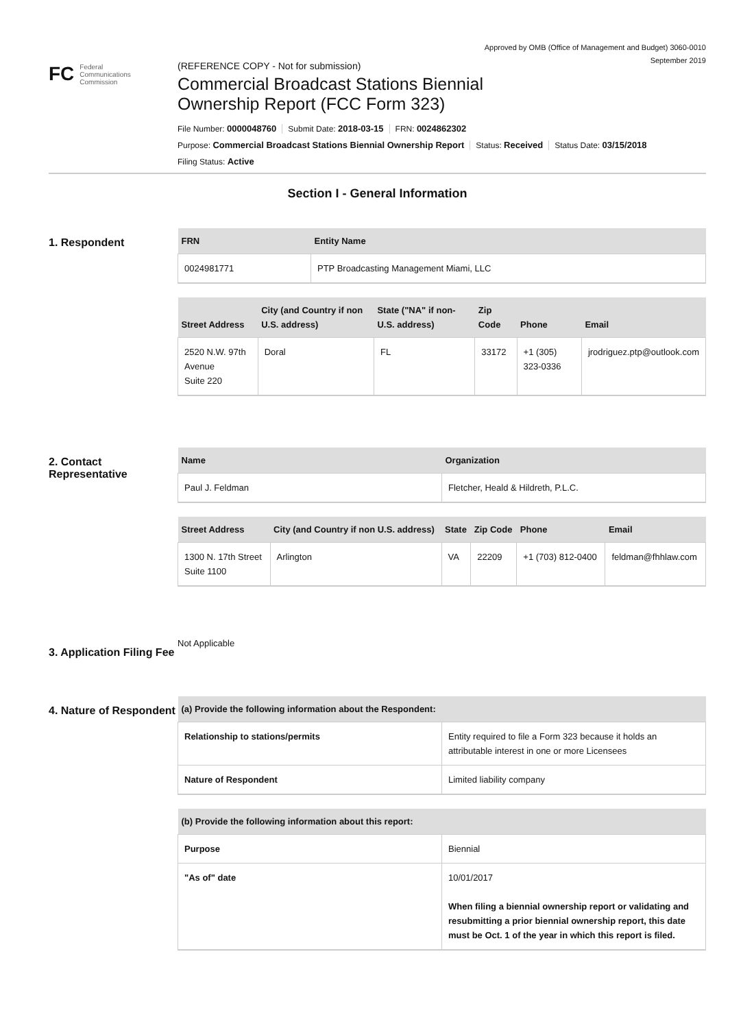Approved by OMB (Office of Management and Budget) 3060-0010
September 2019
FC Federal
Communications
Commission
(REFERENCE COPY - Not for submission)
Commercial Broadcast Stations Biennial
Ownership Report (FCC Form 323)
File Number: 0000048760 Submit Date: 2018-03-15 FRN: 0024862302
Purpose: Commercial Broadcast Stations Biennial Ownership Report Status: Received Status Date: 03/15/2018
Filing Status: Active
Section I - General Information
1. Respondent
| FRN | Entity Name |
| --- | --- |
| 0024981771 | PTP Broadcasting Management Miami, LLC |
| Street Address | City (and Country if non U.S. address) | State ("NA" if non-U.S. address) | Zip Code | Phone | Email |
| --- | --- | --- | --- | --- | --- |
| 2520 N.W. 97th Avenue Suite 220 | Doral | FL | 33172 | +1 (305) 323-0336 | jrodriguez.ptp@outlook.com |
2. Contact Representative
| Name | Organization |
| --- | --- |
| Paul J. Feldman | Fletcher, Heald & Hildreth, P.L.C. |
| Street Address | City (and Country if non U.S. address) | State | Zip Code | Phone | Email |
| --- | --- | --- | --- | --- | --- |
| 1300 N. 17th Street Suite 1100 | Arlington | VA | 22209 | +1 (703) 812-0400 | feldman@fhhlaw.com |
3. Application Filing Fee
Not Applicable
4. Nature of Respondent
| (a) Provide the following information about the Respondent: | |
| --- | --- |
| Relationship to stations/permits | Entity required to file a Form 323 because it holds an attributable interest in one or more Licensees |
| Nature of Respondent | Limited liability company |
| (b) Provide the following information about this report: | |
| --- | --- |
| Purpose | Biennial |
| "As of" date | 10/01/2017 When filing a biennial ownership report or validating and resubmitting a prior biennial ownership report, this date must be Oct. 1 of the year in which this report is filed. |